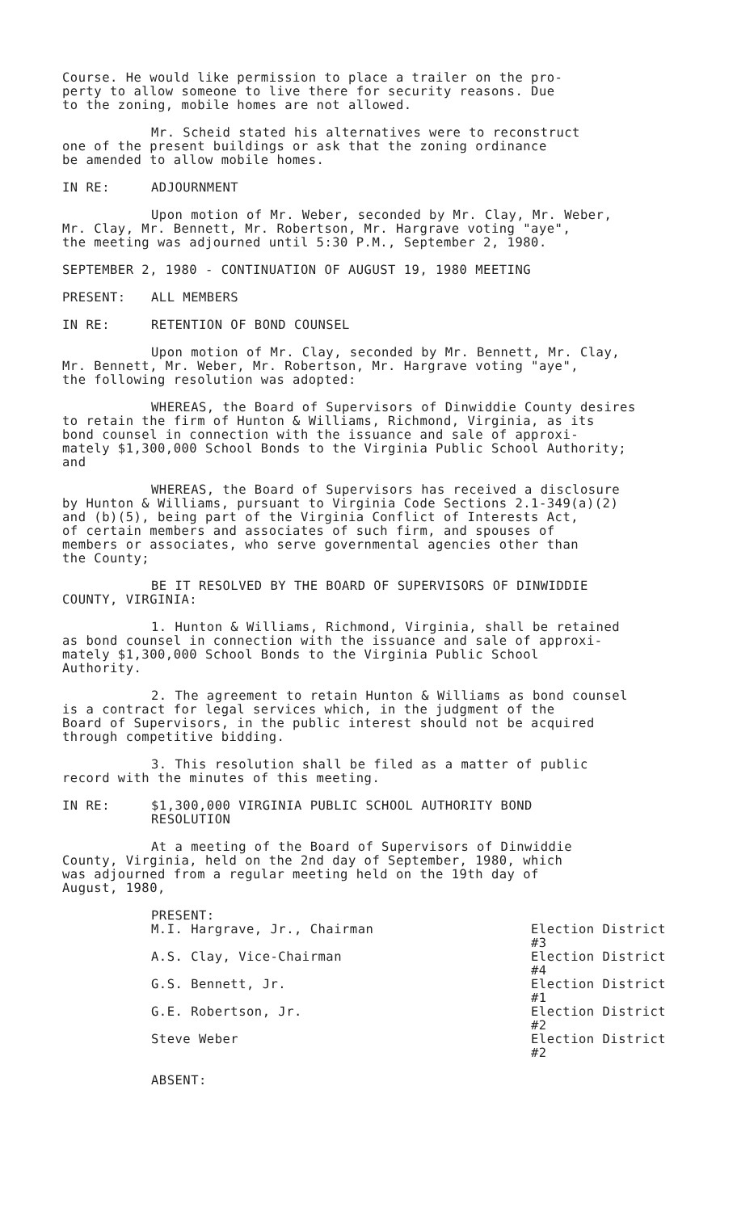Course. He would like permission to place a trailer on the pro-
perty to allow someone to live there for security reasons. Due
to the zoning, mobile homes are not allowed.
Mr. Scheid stated his alternatives were to reconstruct
one of the present buildings or ask that the zoning ordinance
be amended to allow mobile homes.
IN RE: ADJOURNMENT
Upon motion of Mr. Weber, seconded by Mr. Clay, Mr. Weber,
Mr. Clay, Mr. Bennett, Mr. Robertson, Mr. Hargrave voting "aye",
the meeting was adjourned until 5:30 P.M., September 2, 1980.
SEPTEMBER 2, 1980 - CONTINUATION OF AUGUST 19, 1980 MEETING
PRESENT: ALL MEMBERS
IN RE: RETENTION OF BOND COUNSEL
Upon motion of Mr. Clay, seconded by Mr. Bennett, Mr. Clay,
Mr. Bennett, Mr. Weber, Mr. Robertson, Mr. Hargrave voting "aye",
the following resolution was adopted:
WHEREAS, the Board of Supervisors of Dinwiddie County desires
to retain the firm of Hunton & Williams, Richmond, Virginia, as its
bond counsel in connection with the issuance and sale of approxi-
mately $1,300,000 School Bonds to the Virginia Public School Authority;
and
WHEREAS, the Board of Supervisors has received a disclosure
by Hunton & Williams, pursuant to Virginia Code Sections 2.1-349(a)(2)
and (b)(5), being part of the Virginia Conflict of Interests Act,
of certain members and associates of such firm, and spouses of
members or associates, who serve governmental agencies other than
the County;
BE IT RESOLVED BY THE BOARD OF SUPERVISORS OF DINWIDDIE
COUNTY, VIRGINIA:
1. Hunton & Williams, Richmond, Virginia, shall be retained
as bond counsel in connection with the issuance and sale of approxi-
mately $1,300,000 School Bonds to the Virginia Public School
Authority.
2. The agreement to retain Hunton & Williams as bond counsel
is a contract for legal services which, in the judgment of the
Board of Supervisors, in the public interest should not be acquired
through competitive bidding.
3. This resolution shall be filed as a matter of public
record with the minutes of this meeting.
IN RE: $1,300,000 VIRGINIA PUBLIC SCHOOL AUTHORITY BOND
RESOLUTION
At a meeting of the Board of Supervisors of Dinwiddie
County, Virginia, held on the 2nd day of September, 1980, which
was adjourned from a regular meeting held on the 19th day of
August, 1980,
| PRESENT: | |
| M.I. Hargrave, Jr., Chairman | Election District #3 |
| A.S. Clay, Vice-Chairman | Election District #4 |
| G.S. Bennett, Jr. | Election District #1 |
| G.E. Robertson, Jr. | Election District #2 |
| Steve Weber | Election District #2 |
ABSENT: